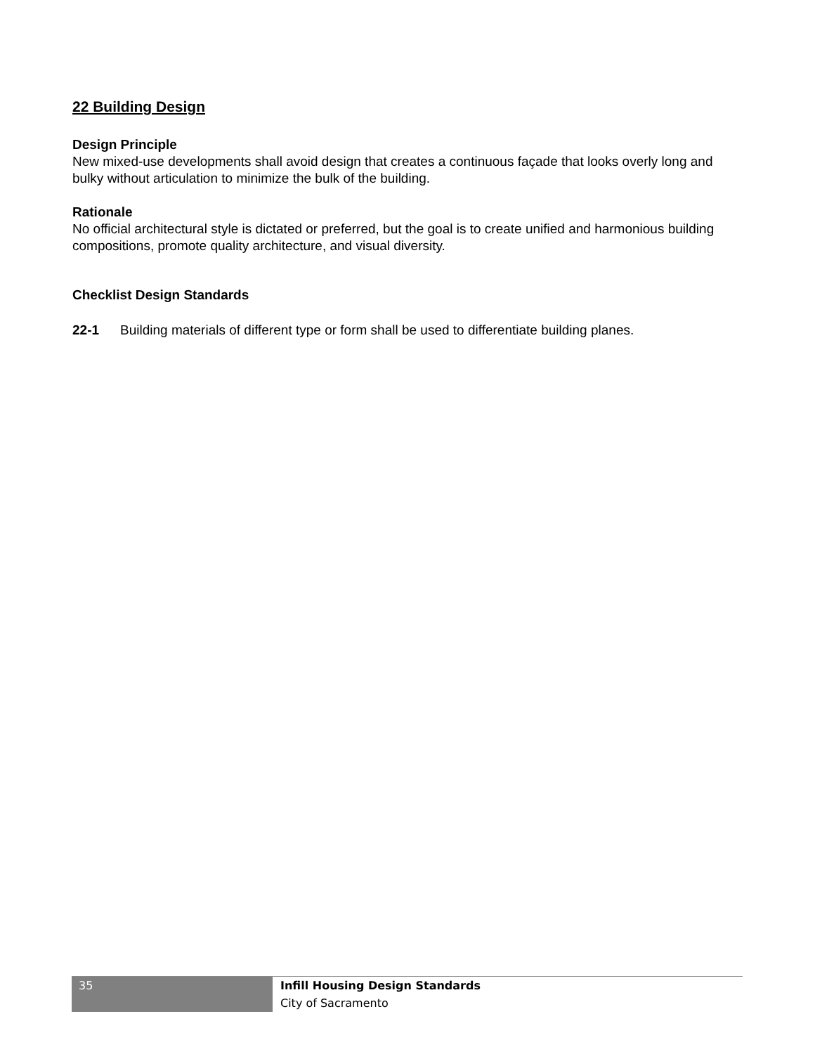22 Building Design
Design Principle
New mixed-use developments shall avoid design that creates a continuous façade that looks overly long and bulky without articulation to minimize the bulk of the building.
Rationale
No official architectural style is dictated or preferred, but the goal is to create unified and harmonious building compositions, promote quality architecture, and visual diversity.
Checklist Design Standards
22-1 Building materials of different type or form shall be used to differentiate building planes.
35
Infill Housing Design Standards
City of Sacramento